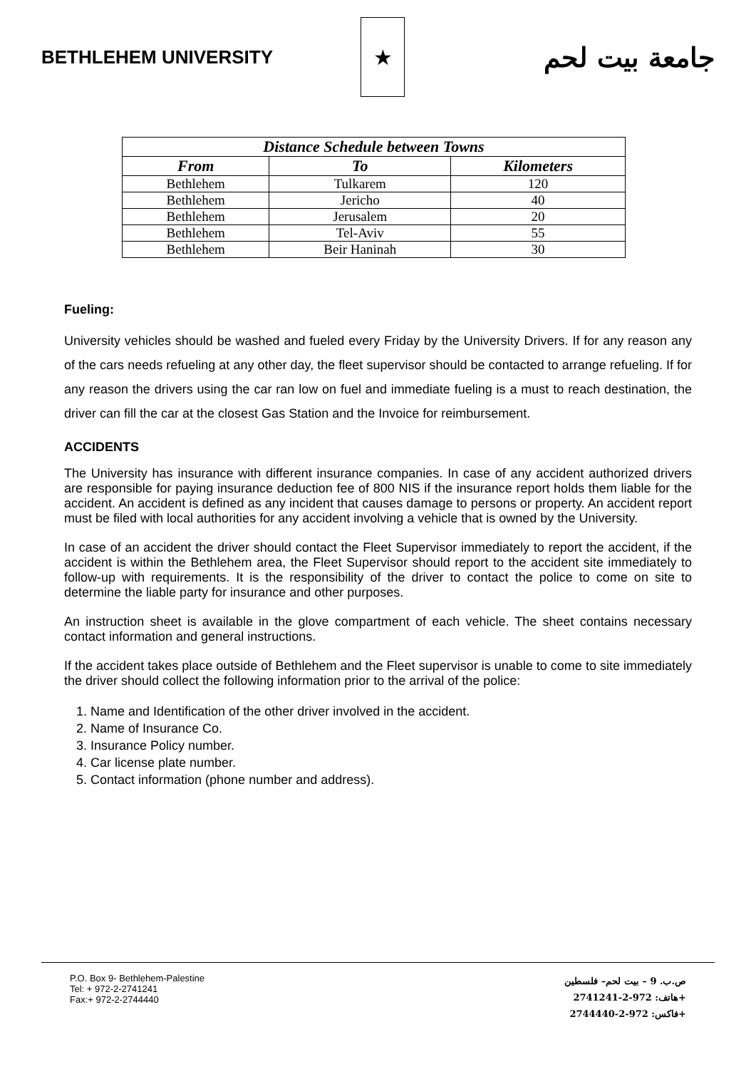BETHLEHEM UNIVERSITY
★
جامعة بيت لحم
| Distance Schedule between Towns | | |
| --- | --- | --- |
| From | To | Kilometers |
| Bethlehem | Tulkarem | 120 |
| Bethlehem | Jericho | 40 |
| Bethlehem | Jerusalem | 20 |
| Bethlehem | Tel-Aviv | 55 |
| Bethlehem | Beir Haninah | 30 |
Fueling:
University vehicles should be washed and fueled every Friday by the University Drivers. If for any reason any of the cars needs refueling at any other day, the fleet supervisor should be contacted to arrange refueling. If for any reason the drivers using the car ran low on fuel and immediate fueling is a must to reach destination, the driver can fill the car at the closest Gas Station and the Invoice for reimbursement.
ACCIDENTS
The University has insurance with different insurance companies. In case of any accident authorized drivers are responsible for paying insurance deduction fee of 800 NIS if the insurance report holds them liable for the accident. An accident is defined as any incident that causes damage to persons or property. An accident report must be filed with local authorities for any accident involving a vehicle that is owned by the University.
In case of an accident the driver should contact the Fleet Supervisor immediately to report the accident, if the accident is within the Bethlehem area, the Fleet Supervisor should report to the accident site immediately to follow-up with requirements. It is the responsibility of the driver to contact the police to come on site to determine the liable party for insurance and other purposes.
An instruction sheet is available in the glove compartment of each vehicle. The sheet contains necessary contact information and general instructions.
If the accident takes place outside of Bethlehem and the Fleet supervisor is unable to come to site immediately the driver should collect the following information prior to the arrival of the police:
1. Name and Identification of the other driver involved in the accident.
2. Name of Insurance Co.
3. Insurance Policy number.
4. Car license plate number.
5. Contact information (phone number and address).
P.O. Box 9- Bethlehem-Palestine
Tel: + 972-2-2741241
Fax:+ 972-2-2744440
ص.ب. 9 – بيت لحم– فلسطين
هاتف: 972-2-2741241+
فاكس: 972-2-2744440+